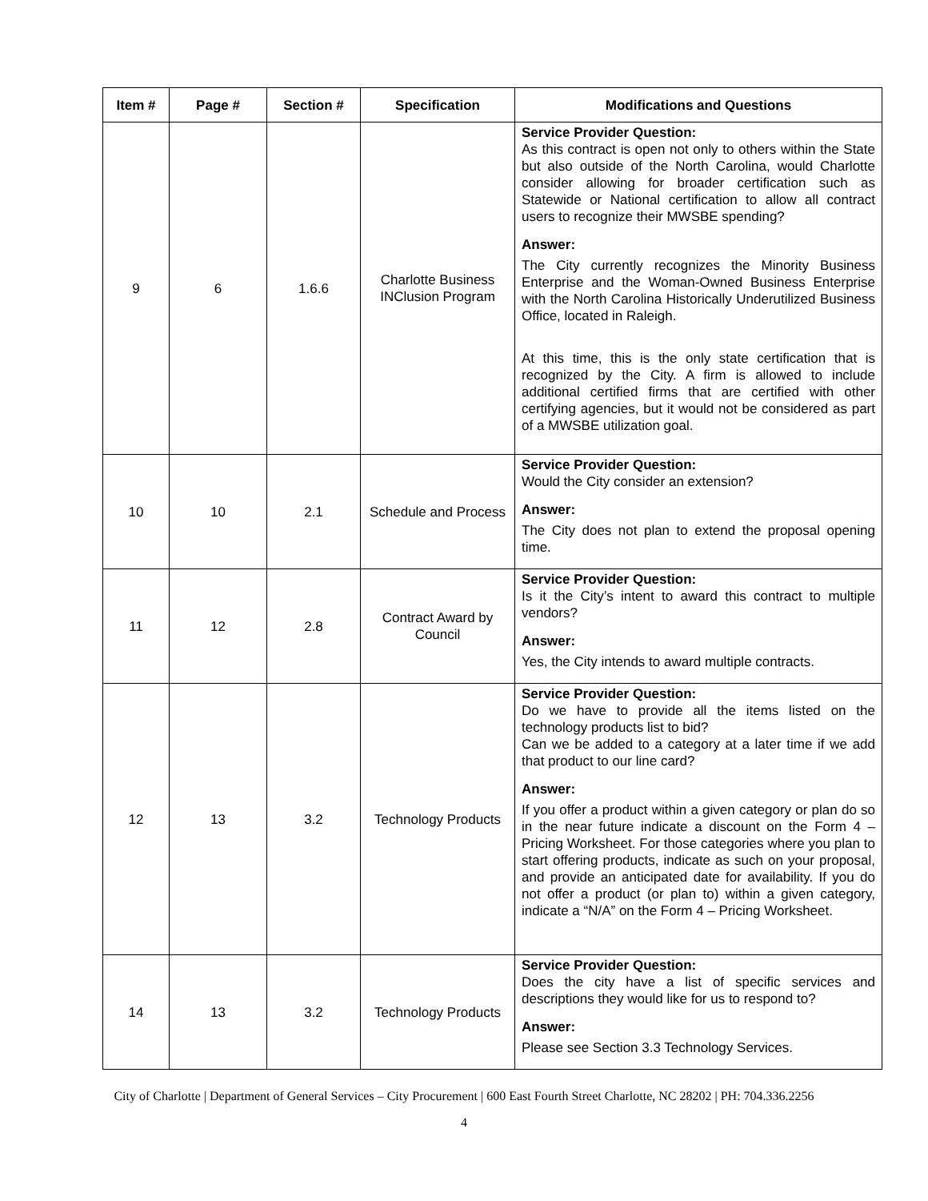| Item # | Page # | Section # | Specification | Modifications and Questions |
| --- | --- | --- | --- | --- |
| 9 | 6 | 1.6.6 | Charlotte Business INClusion Program | Service Provider Question: As this contract is open not only to others within the State but also outside of the North Carolina, would Charlotte consider allowing for broader certification such as Statewide or National certification to allow all contract users to recognize their MWSBE spending? Answer: The City currently recognizes the Minority Business Enterprise and the Woman-Owned Business Enterprise with the North Carolina Historically Underutilized Business Office, located in Raleigh. At this time, this is the only state certification that is recognized by the City. A firm is allowed to include additional certified firms that are certified with other certifying agencies, but it would not be considered as part of a MWSBE utilization goal. |
| 10 | 10 | 2.1 | Schedule and Process | Service Provider Question: Would the City consider an extension? Answer: The City does not plan to extend the proposal opening time. |
| 11 | 12 | 2.8 | Contract Award by Council | Service Provider Question: Is it the City’s intent to award this contract to multiple vendors? Answer: Yes, the City intends to award multiple contracts. |
| 12 | 13 | 3.2 | Technology Products | Service Provider Question: Do we have to provide all the items listed on the technology products list to bid? Can we be added to a category at a later time if we add that product to our line card? Answer: If you offer a product within a given category or plan do so in the near future indicate a discount on the Form 4 – Pricing Worksheet. For those categories where you plan to start offering products, indicate as such on your proposal, and provide an anticipated date for availability. If you do not offer a product (or plan to) within a given category, indicate a “N/A” on the Form 4 – Pricing Worksheet. |
| 14 | 13 | 3.2 | Technology Products | Service Provider Question: Does the city have a list of specific services and descriptions they would like for us to respond to? Answer: Please see Section 3.3 Technology Services. |
City of Charlotte | Department of General Services – City Procurement | 600 East Fourth Street Charlotte, NC 28202 | PH: 704.336.2256
4